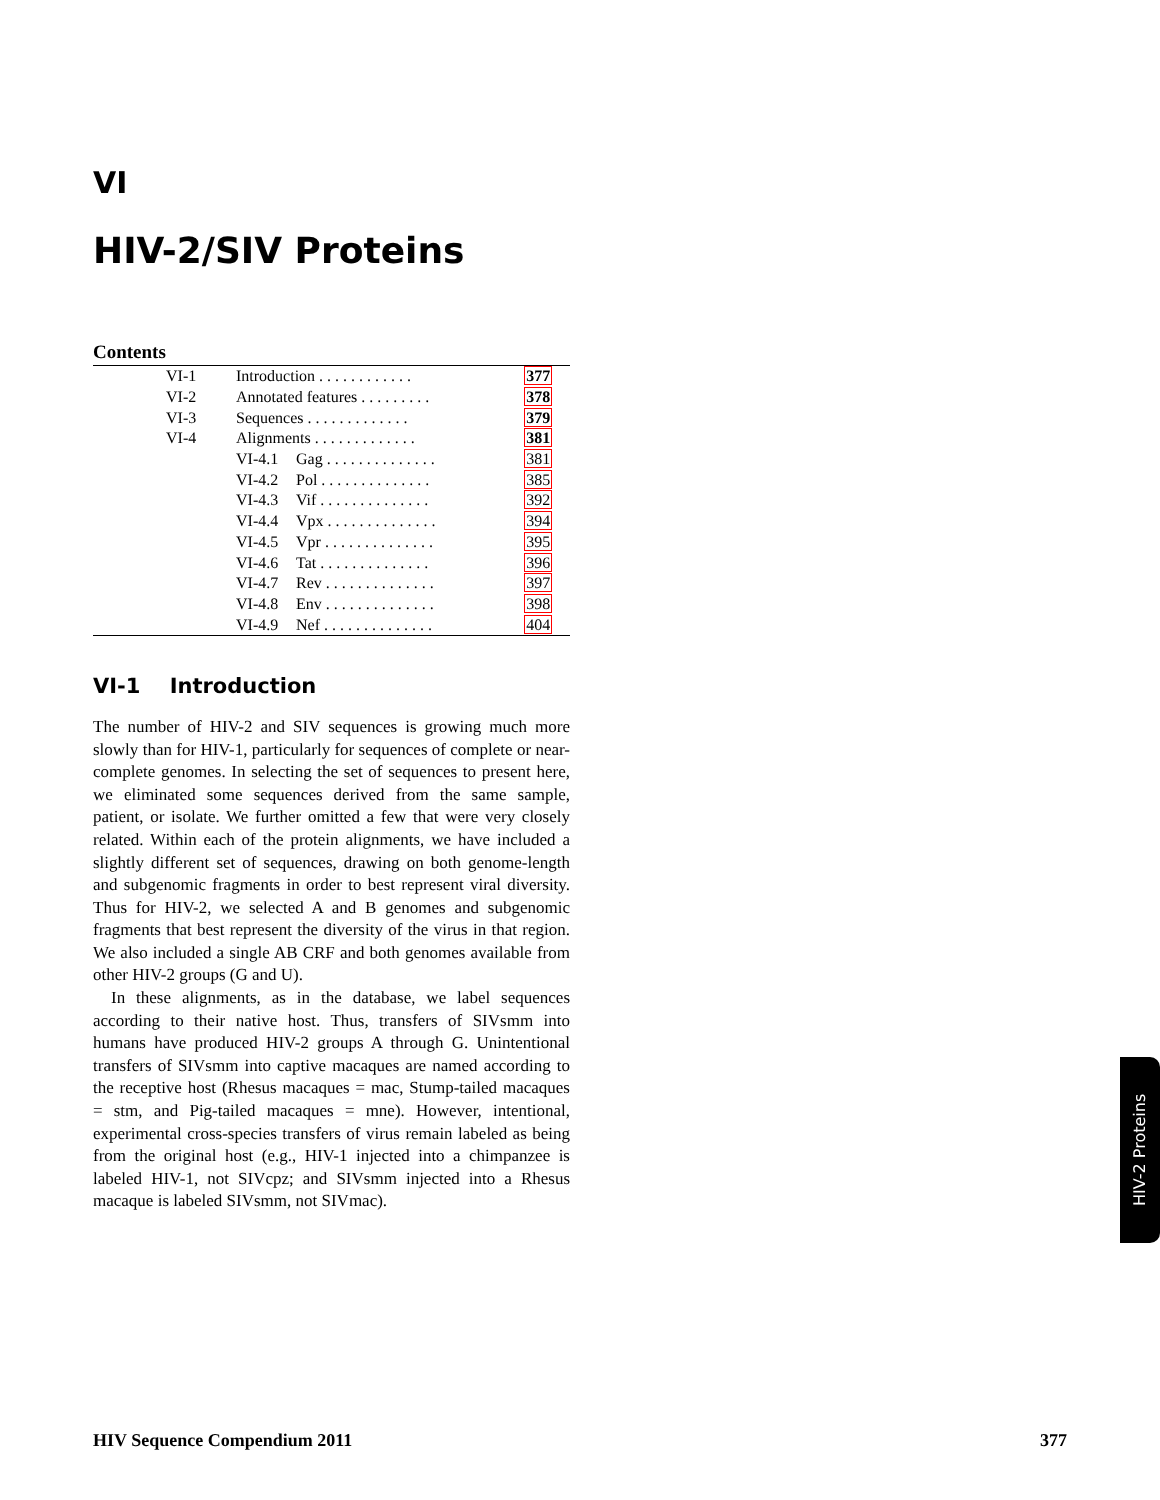VI
HIV-2/SIV Proteins
Contents
| VI-1 | Introduction . . . . . . . . . . . . | | 377 |
| VI-2 | Annotated features . . . . . . . . . | | 378 |
| VI-3 | Sequences . . . . . . . . . . . . . | | 379 |
| VI-4 | Alignments . . . . . . . . . . . . . | | 381 |
| | VI-4.1 | Gag . . . . . . . . . . . . . . | 381 |
| | VI-4.2 | Pol . . . . . . . . . . . . . . | 385 |
| | VI-4.3 | Vif . . . . . . . . . . . . . . | 392 |
| | VI-4.4 | Vpx . . . . . . . . . . . . . . | 394 |
| | VI-4.5 | Vpr . . . . . . . . . . . . . . | 395 |
| | VI-4.6 | Tat . . . . . . . . . . . . . . | 396 |
| | VI-4.7 | Rev . . . . . . . . . . . . . . | 397 |
| | VI-4.8 | Env . . . . . . . . . . . . . . | 398 |
| | VI-4.9 | Nef . . . . . . . . . . . . . . | 404 |
VI-1 Introduction
The number of HIV-2 and SIV sequences is growing much more slowly than for HIV-1, particularly for sequences of complete or near-complete genomes. In selecting the set of sequences to present here, we eliminated some sequences derived from the same sample, patient, or isolate. We further omitted a few that were very closely related. Within each of the protein alignments, we have included a slightly different set of sequences, drawing on both genome-length and subgenomic fragments in order to best represent viral diversity. Thus for HIV-2, we selected A and B genomes and subgenomic fragments that best represent the diversity of the virus in that region. We also included a single AB CRF and both genomes available from other HIV-2 groups (G and U).
In these alignments, as in the database, we label sequences according to their native host. Thus, transfers of SIVsmm into humans have produced HIV-2 groups A through G. Unintentional transfers of SIVsmm into captive macaques are named according to the receptive host (Rhesus macaques = mac, Stump-tailed macaques = stm, and Pig-tailed macaques = mne). However, intentional, experimental cross-species transfers of virus remain labeled as being from the original host (e.g., HIV-1 injected into a chimpanzee is labeled HIV-1, not SIVcpz; and SIVsmm injected into a Rhesus macaque is labeled SIVsmm, not SIVmac).
HIV-2 Proteins
HIV Sequence Compendium 2011 377